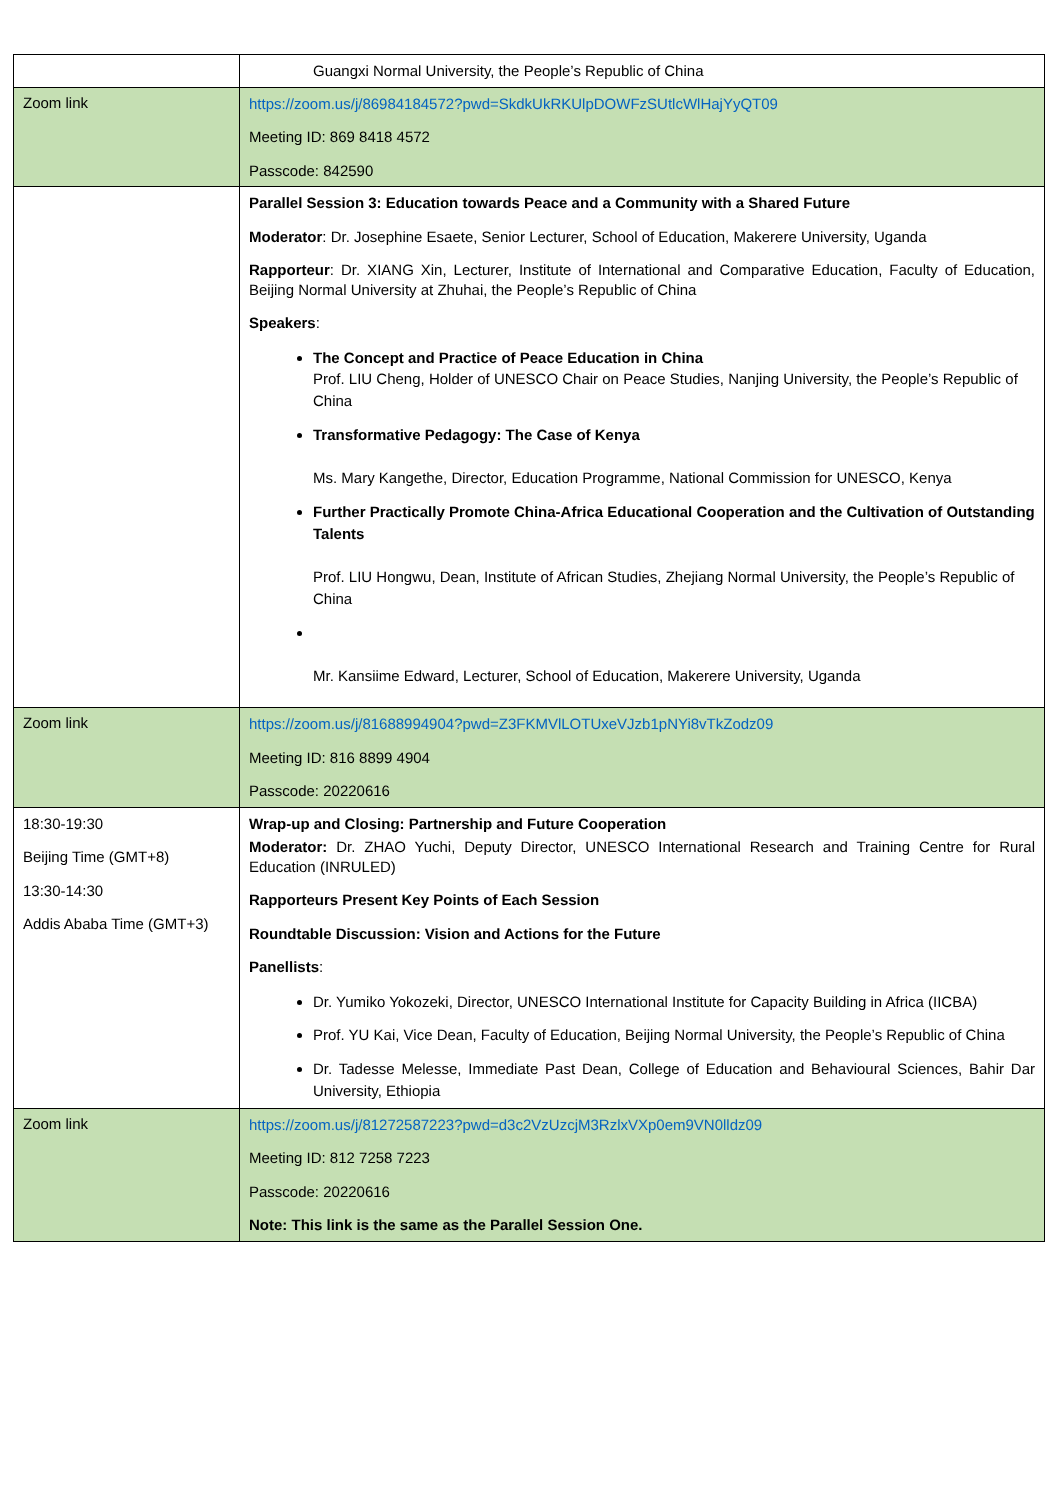| | Guangxi Normal University, the People’s Republic of China |
| Zoom link | https://zoom.us/j/86984184572?pwd=SkdkUkRKUlpDOWFzSUtlcWlHajYyQT09 Meeting ID: 869 8418 4572 Passcode: 842590 |
| | Parallel Session 3: Education towards Peace and a Community with a Shared Future Moderator : Dr. Josephine Esaete, Senior Lecturer, School of Education, Makerere University, Uganda Rapporteur : Dr. XIANG Xin, Lecturer, Institute of International and Comparative Education, Faculty of Education, Beijing Normal University at Zhuhai, the People’s Republic of China Speakers : The Concept and Practice of Peace Education in China Prof. LIU Cheng, Holder of UNESCO Chair on Peace Studies, Nanjing University, the People’s Republic of China Transformative Pedagogy: The Case of Kenya Ms. Mary Kangethe, Director, Education Programme, National Commission for UNESCO, Kenya Further Practically Promote China-Africa Educational Cooperation and the Cultivation of Outstanding Talents Prof. LIU Hongwu, Dean, Institute of African Studies, Zhejiang Normal University, the People’s Republic of China Mr. Kansiime Edward, Lecturer, School of Education, Makerere University, Uganda |
| Zoom link | https://zoom.us/j/81688994904?pwd=Z3FKMVlLOTUxeVJzb1pNYi8vTkZodz09 Meeting ID: 816 8899 4904 Passcode: 20220616 |
| 18:30-19:30 Beijing Time (GMT+8) 13:30-14:30 Addis Ababa Time (GMT+3) | Wrap-up and Closing: Partnership and Future Cooperation Moderator: Dr. ZHAO Yuchi, Deputy Director, UNESCO International Research and Training Centre for Rural Education (INRULED) Rapporteurs Present Key Points of Each Session Roundtable Discussion: Vision and Actions for the Future Panellists : Dr. Yumiko Yokozeki, Director, UNESCO International Institute for Capacity Building in Africa (IICBA) Prof. YU Kai, Vice Dean, Faculty of Education, Beijing Normal University, the People’s Republic of China Dr. Tadesse Melesse, Immediate Past Dean, College of Education and Behavioural Sciences, Bahir Dar University, Ethiopia |
| Zoom link | https://zoom.us/j/81272587223?pwd=d3c2VzUzcjM3RzlxVXp0em9VN0lldz09 Meeting ID: 812 7258 7223 Passcode: 20220616 Note: This link is the same as the Parallel Session One. |